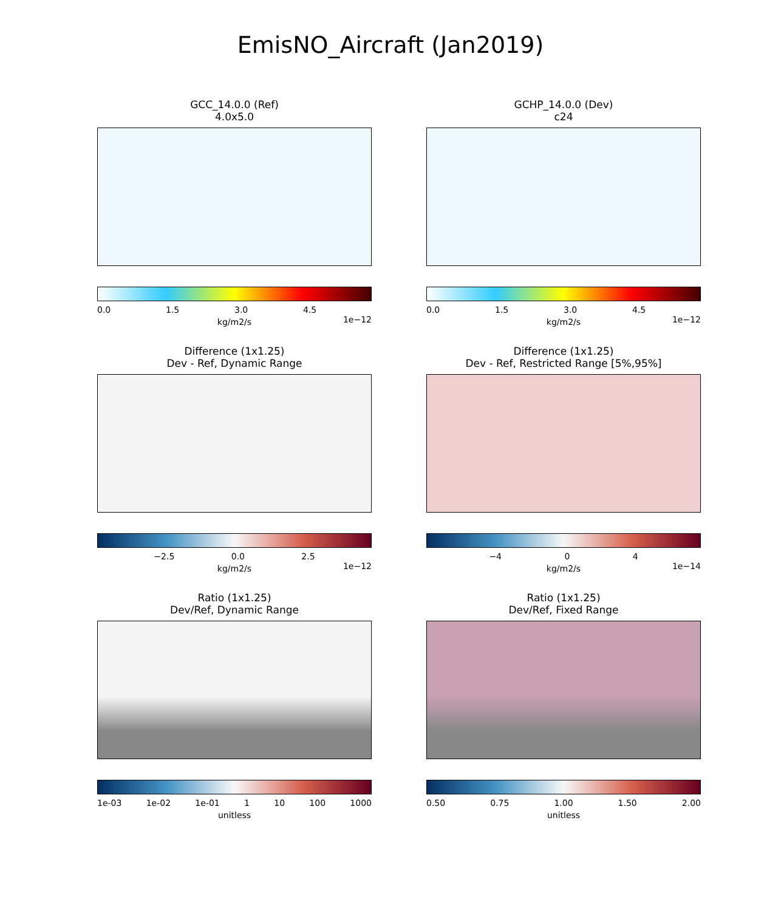EmisNO_Aircraft (Jan2019)
GCC_14.0.0 (Ref)
4.0x5.0
0.0 1.5 3.0 4.5
kg/m2/s 1e−12
GCHP_14.0.0 (Dev)
c24
0.0 1.5 3.0 4.5
kg/m2/s 1e−12
Difference (1x1.25)
Dev - Ref, Dynamic Range
−2.5 0.0 2.5
kg/m2/s 1e−12
Difference (1x1.25)
Dev - Ref, Restricted Range [5%,95%]
−4 0 4
kg/m2/s 1e−14
Ratio (1x1.25)
Dev/Ref, Dynamic Range
1e-03 1e-02 1e-01 1 10 100 1000
unitless
Ratio (1x1.25)
Dev/Ref, Fixed Range
0.50 0.75 1.00 1.50 2.00
unitless